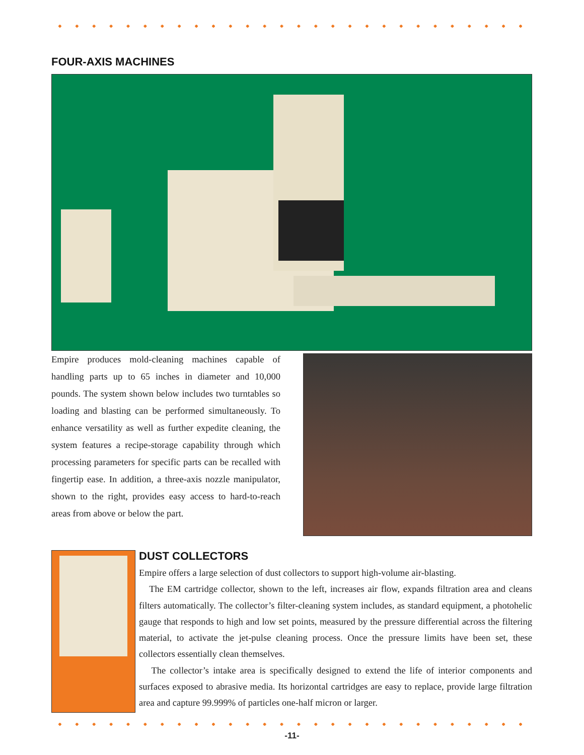FOUR-AXIS MACHINES
Empire produces mold-cleaning machines capable of handling parts up to 65 inches in diameter and 10,000 pounds. The system shown below includes two turntables so loading and blasting can be performed simultaneously. To enhance versatility as well as further expedite cleaning, the system features a recipe-storage capability through which processing parameters for specific parts can be recalled with fingertip ease. In addition, a three-axis nozzle manipulator, shown to the right, provides easy access to hard-to-reach areas from above or below the part.
DUST COLLECTORS
Empire offers a large selection of dust collectors to support high-volume air-blasting.
The EM cartridge collector, shown to the left, increases air flow, expands filtration area and cleans filters automatically. The collector’s filter-cleaning system includes, as standard equipment, a photohelic gauge that responds to high and low set points, measured by the pressure differential across the filtering material, to activate the jet-pulse cleaning process. Once the pressure limits have been set, these collectors essentially clean themselves.
The collector’s intake area is specifically designed to extend the life of interior components and surfaces exposed to abrasive media. Its horizontal cartridges are easy to replace, provide large filtration area and capture 99.999% of particles one-half micron or larger.
-11-